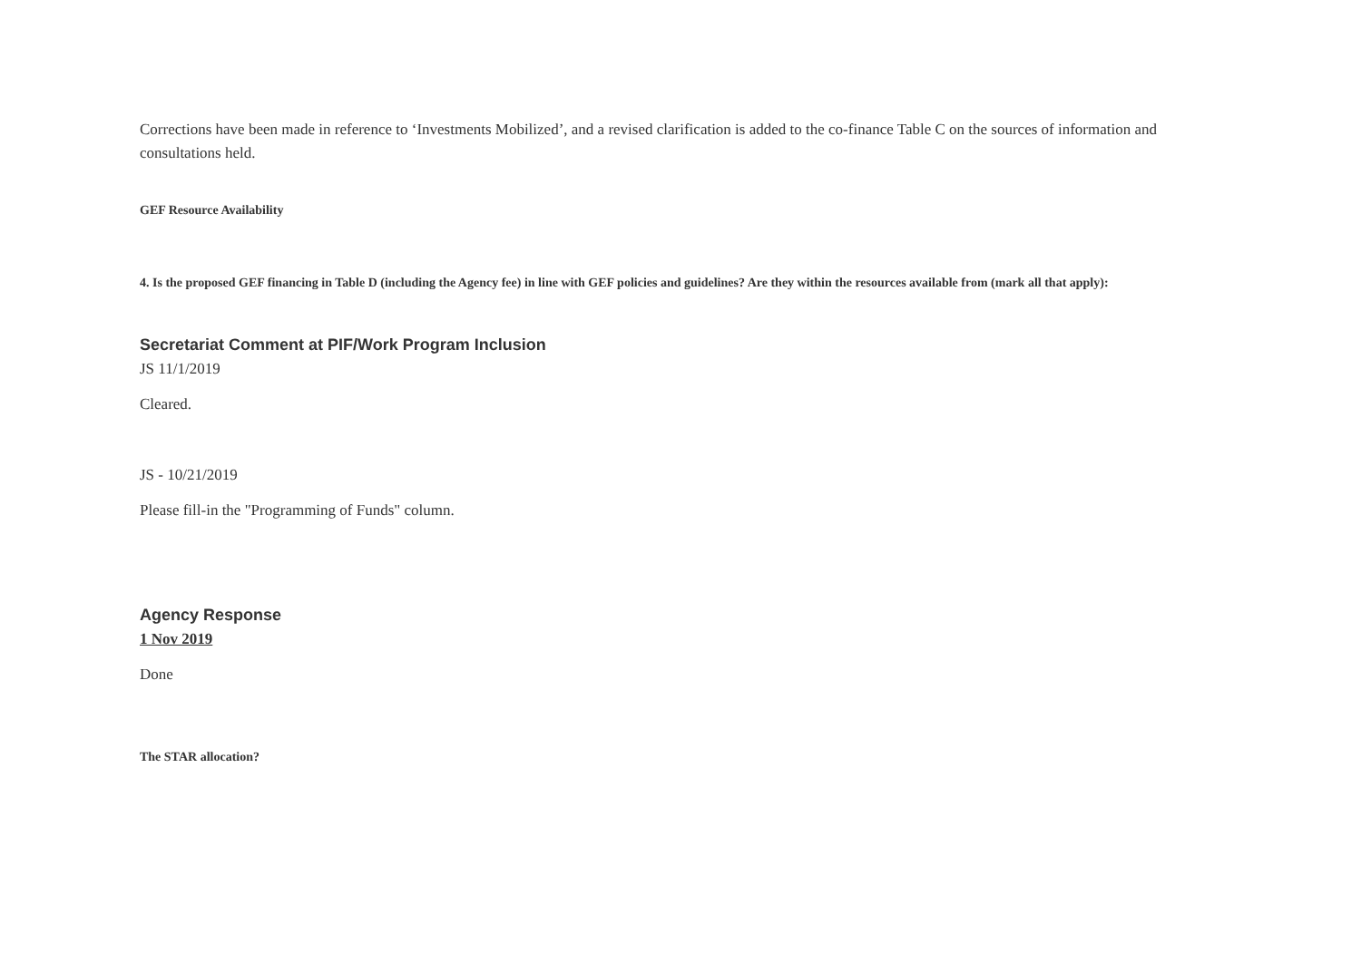Corrections have been made in reference to ‘Investments Mobilized’, and a revised clarification is added to the co-finance Table C on the sources of information and consultations held.
GEF Resource Availability
4. Is the proposed GEF financing in Table D (including the Agency fee) in line with GEF policies and guidelines? Are they within the resources available from (mark all that apply):
Secretariat Comment at PIF/Work Program Inclusion
JS 11/1/2019
Cleared.
JS - 10/21/2019
Please fill-in the "Programming of Funds" column.
Agency Response
1 Nov 2019
Done
The STAR allocation?